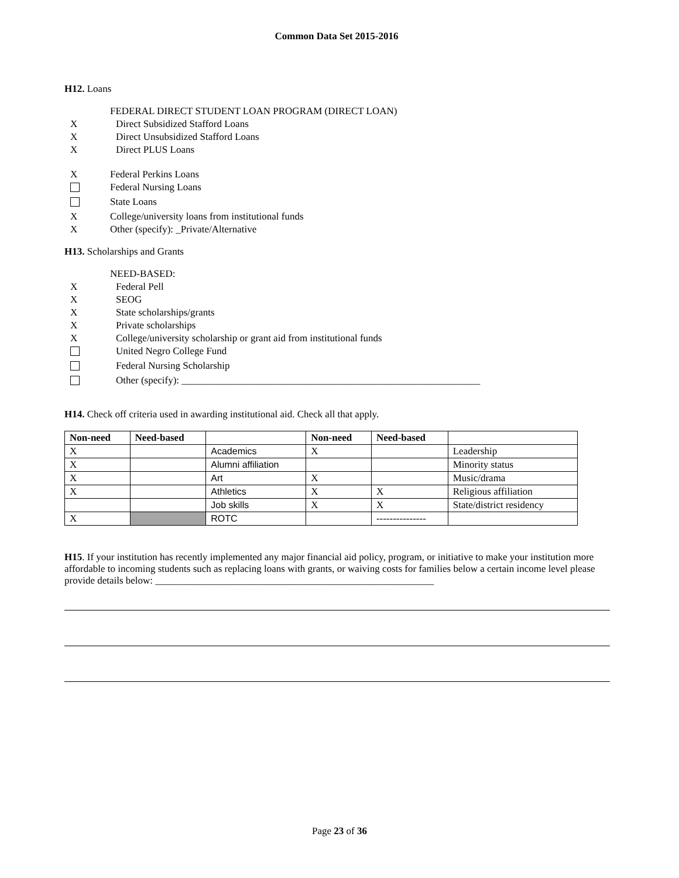Common Data Set 2015-2016
H12. Loans
FEDERAL DIRECT STUDENT LOAN PROGRAM (DIRECT LOAN)
X Direct Subsidized Stafford Loans
X Direct Unsubsidized Stafford Loans
X Direct PLUS Loans
X Federal Perkins Loans
Federal Nursing Loans
State Loans
X College/university loans from institutional funds
X Other (specify): _Private/Alternative
H13. Scholarships and Grants
NEED-BASED:
X Federal Pell
X SEOG
X State scholarships/grants
X Private scholarships
X College/university scholarship or grant aid from institutional funds
United Negro College Fund
Federal Nursing Scholarship
Other (specify): ____________________________________________________________
H14. Check off criteria used in awarding institutional aid. Check all that apply.
| Non-need | Need-based | | Non-need | Need-based | |
| --- | --- | --- | --- | --- | --- |
| X | | Academics | X | | Leadership |
| X | | Alumni affiliation | | | Minority status |
| X | | Art | X | | Music/drama |
| X | | Athletics | X | X | Religious affiliation |
| | | Job skills | X | X | State/district residency |
| X | | ROTC | | --------------- | |
H15. If your institution has recently implemented any major financial aid policy, program, or initiative to make your institution more affordable to incoming students such as replacing loans with grants, or waiving costs for families below a certain income level please provide details below: ________________________________________________________
Page 23 of 36